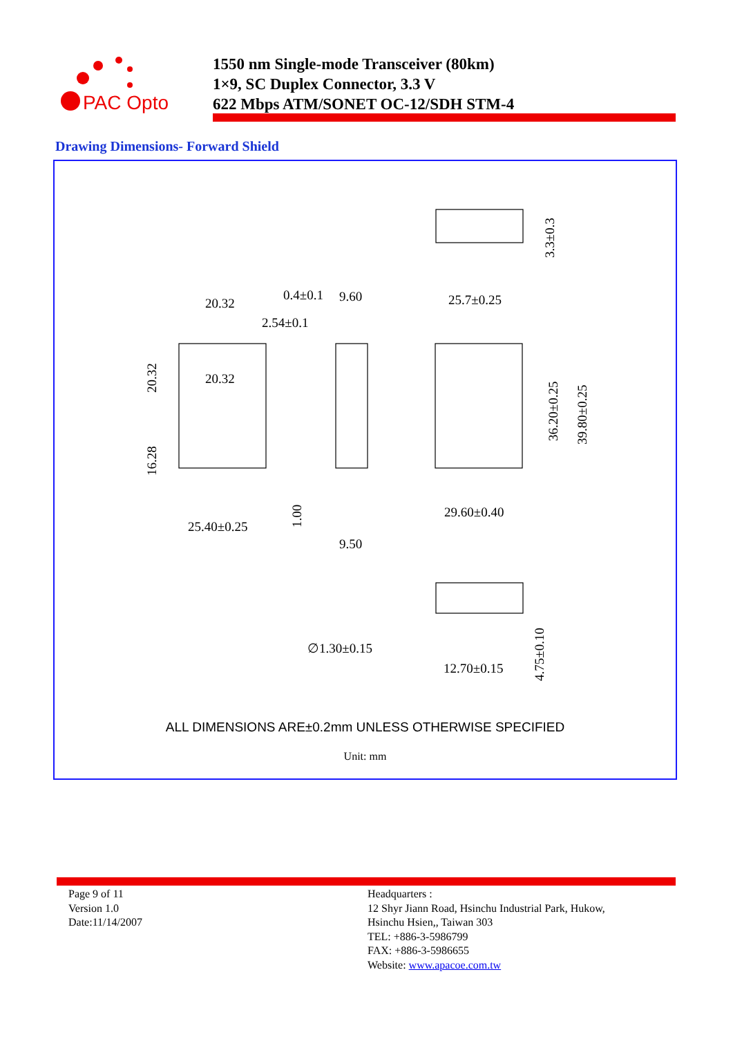PAC Opto
1550 nm Single-mode Transceiver (80km)
1×9, SC Duplex Connector, 3.3 V
622 Mbps ATM/SONET OC-12/SDH STM-4
Drawing Dimensions- Forward Shield
20.32
0.4±0.1
9.60
2.54±0.1
20.32
25.7±0.25
25.40±0.25
9.50
29.60±0.40
∅1.30±0.15
12.70±0.15
20.32
16.28
1.00
36.20±0.25
39.80±0.25
3.3±0.3
4.75±0.10
ALL DIMENSIONS ARE±0.2mm UNLESS OTHERWISE SPECIFIED
Unit: mm
Page 9 of 11
Version 1.0
Date:11/14/2007
Headquarters :
12 Shyr Jiann Road, Hsinchu Industrial Park, Hukow,
Hsinchu Hsien,, Taiwan 303
TEL: +886-3-5986799
FAX: +886-3-5986655
Website: www.apacoe.com.tw